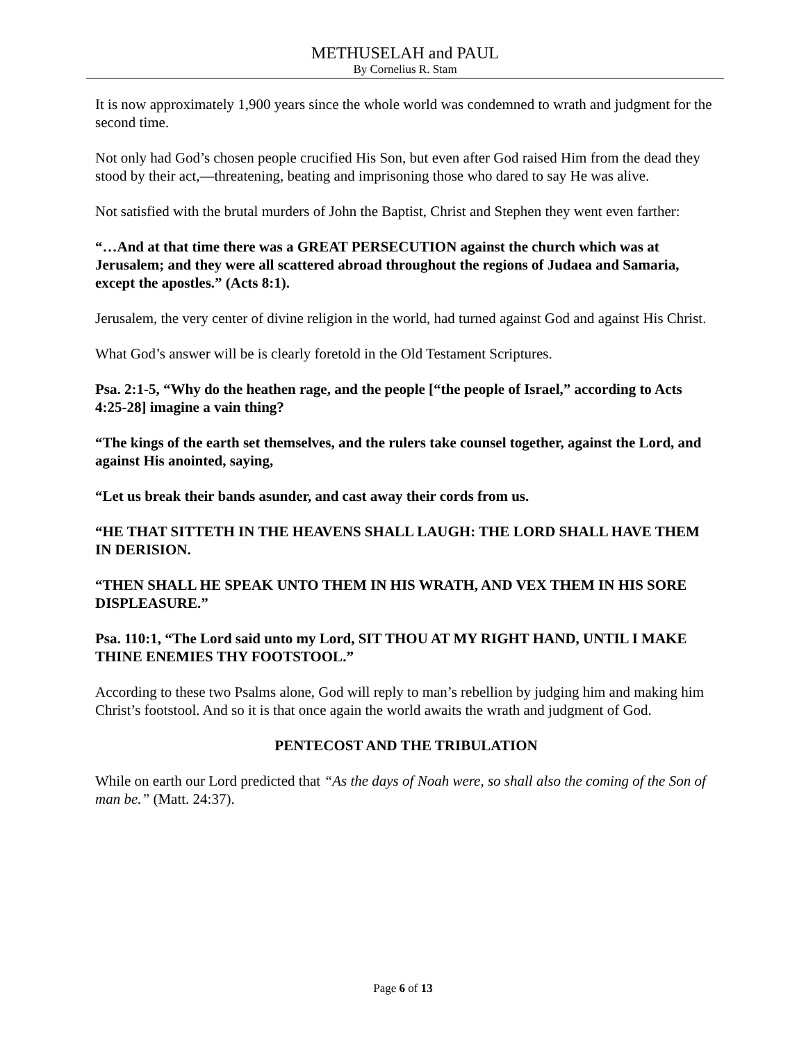METHUSELAH and PAUL
By Cornelius R. Stam
It is now approximately 1,900 years since the whole world was condemned to wrath and judgment for the second time.
Not only had God’s chosen people crucified His Son, but even after God raised Him from the dead they stood by their act,—threatening, beating and imprisoning those who dared to say He was alive.
Not satisfied with the brutal murders of John the Baptist, Christ and Stephen they went even farther:
“…And at that time there was a GREAT PERSECUTION against the church which was at Jerusalem; and they were all scattered abroad throughout the regions of Judaea and Samaria, except the apostles.” (Acts 8:1).
Jerusalem, the very center of divine religion in the world, had turned against God and against His Christ.
What God’s answer will be is clearly foretold in the Old Testament Scriptures.
Psa. 2:1-5, “Why do the heathen rage, and the people [“the people of Israel,” according to Acts 4:25-28] imagine a vain thing?
“The kings of the earth set themselves, and the rulers take counsel together, against the Lord, and against His anointed, saying,
“Let us break their bands asunder, and cast away their cords from us.
“HE THAT SITTETH IN THE HEAVENS SHALL LAUGH: THE LORD SHALL HAVE THEM IN DERISION.
“THEN SHALL HE SPEAK UNTO THEM IN HIS WRATH, AND VEX THEM IN HIS SORE DISPLEASURE.”
Psa. 110:1, “The Lord said unto my Lord, SIT THOU AT MY RIGHT HAND, UNTIL I MAKE THINE ENEMIES THY FOOTSTOOL.”
According to these two Psalms alone, God will reply to man’s rebellion by judging him and making him Christ’s footstool. And so it is that once again the world awaits the wrath and judgment of God.
PENTECOST AND THE TRIBULATION
While on earth our Lord predicted that “As the days of Noah were, so shall also the coming of the Son of man be.” (Matt. 24:37).
Page 6 of 13